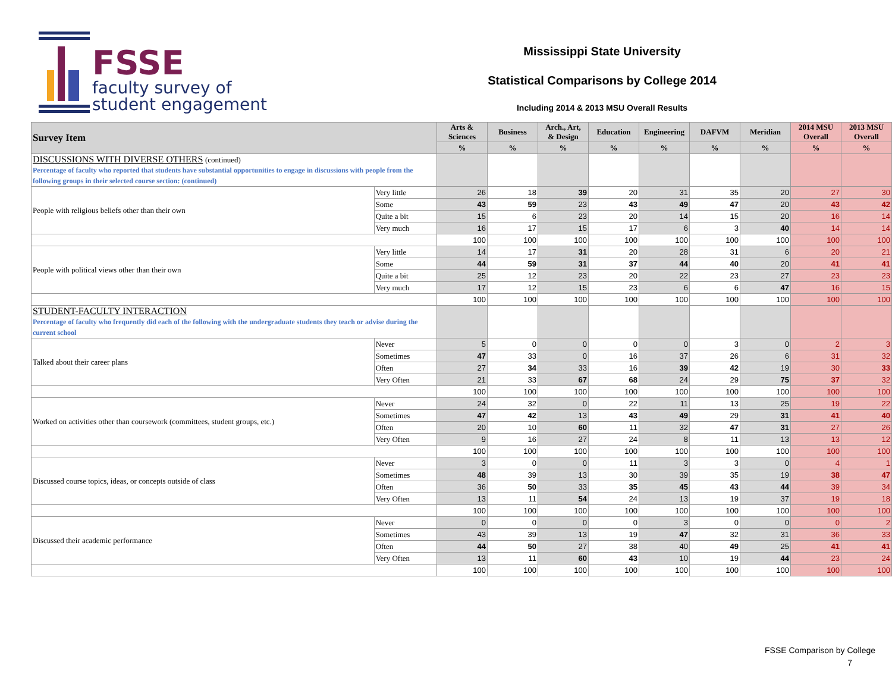FSSE
faculty survey of
student engagement
Mississippi State University
Statistical Comparisons by College 2014
Including 2014 & 2013 MSU Overall Results
| Survey Item | | Arts & Sciences | Business | Arch., Art, & Design | Education | Engineering | DAFVM | Meridian | 2014 MSU Overall | 2013 MSU Overall |
| --- | --- | --- | --- | --- | --- | --- | --- | --- | --- | --- |
| | | % | % | % | % | % | % | % | % | % |
| DISCUSSIONS WITH DIVERSE OTHERS (continued) Percentage of faculty who reported that students have substantial opportunities to engage in discussions with people from the following groups in their selected course section: (continued) | | | | | | | | | | |
| People with religious beliefs other than their own | Very little | 26 | 18 | 39 | 20 | 31 | 35 | 20 | 27 | 30 |
| | Some | 43 | 59 | 23 | 43 | 49 | 47 | 20 | 43 | 42 |
| | Quite a bit | 15 | 6 | 23 | 20 | 14 | 15 | 20 | 16 | 14 |
| | Very much | 16 | 17 | 15 | 17 | 6 | 3 | 40 | 14 | 14 |
| | | 100 | 100 | 100 | 100 | 100 | 100 | 100 | 100 | 100 |
| People with political views other than their own | Very little | 14 | 17 | 31 | 20 | 28 | 31 | 6 | 20 | 21 |
| | Some | 44 | 59 | 31 | 37 | 44 | 40 | 20 | 41 | 41 |
| | Quite a bit | 25 | 12 | 23 | 20 | 22 | 23 | 27 | 23 | 23 |
| | Very much | 17 | 12 | 15 | 23 | 6 | 6 | 47 | 16 | 15 |
| | | 100 | 100 | 100 | 100 | 100 | 100 | 100 | 100 | 100 |
| STUDENT-FACULTY INTERACTION Percentage of faculty who frequently did each of the following with the undergraduate students they teach or advise during the current school | | | | | | | | | | |
| Talked about their career plans | Never | 5 | 0 | 0 | 0 | 0 | 3 | 0 | 2 | 3 |
| | Sometimes | 47 | 33 | 0 | 16 | 37 | 26 | 6 | 31 | 32 |
| | Often | 27 | 34 | 33 | 16 | 39 | 42 | 19 | 30 | 33 |
| | Very Often | 21 | 33 | 67 | 68 | 24 | 29 | 75 | 37 | 32 |
| | | 100 | 100 | 100 | 100 | 100 | 100 | 100 | 100 | 100 |
| Worked on activities other than coursework (committees, student groups, etc.) | Never | 24 | 32 | 0 | 22 | 11 | 13 | 25 | 19 | 22 |
| | Sometimes | 47 | 42 | 13 | 43 | 49 | 29 | 31 | 41 | 40 |
| | Often | 20 | 10 | 60 | 11 | 32 | 47 | 31 | 27 | 26 |
| | Very Often | 9 | 16 | 27 | 24 | 8 | 11 | 13 | 13 | 12 |
| | | 100 | 100 | 100 | 100 | 100 | 100 | 100 | 100 | 100 |
| Discussed course topics, ideas, or concepts outside of class | Never | 3 | 0 | 0 | 11 | 3 | 3 | 0 | 4 | 1 |
| | Sometimes | 48 | 39 | 13 | 30 | 39 | 35 | 19 | 38 | 47 |
| | Often | 36 | 50 | 33 | 35 | 45 | 43 | 44 | 39 | 34 |
| | Very Often | 13 | 11 | 54 | 24 | 13 | 19 | 37 | 19 | 18 |
| | | 100 | 100 | 100 | 100 | 100 | 100 | 100 | 100 | 100 |
| Discussed their academic performance | Never | 0 | 0 | 0 | 0 | 3 | 0 | 0 | 0 | 2 |
| | Sometimes | 43 | 39 | 13 | 19 | 47 | 32 | 31 | 36 | 33 |
| | Often | 44 | 50 | 27 | 38 | 40 | 49 | 25 | 41 | 41 |
| | Very Often | 13 | 11 | 60 | 43 | 10 | 19 | 44 | 23 | 24 |
| | | 100 | 100 | 100 | 100 | 100 | 100 | 100 | 100 | 100 |
FSSE Comparison by College
7